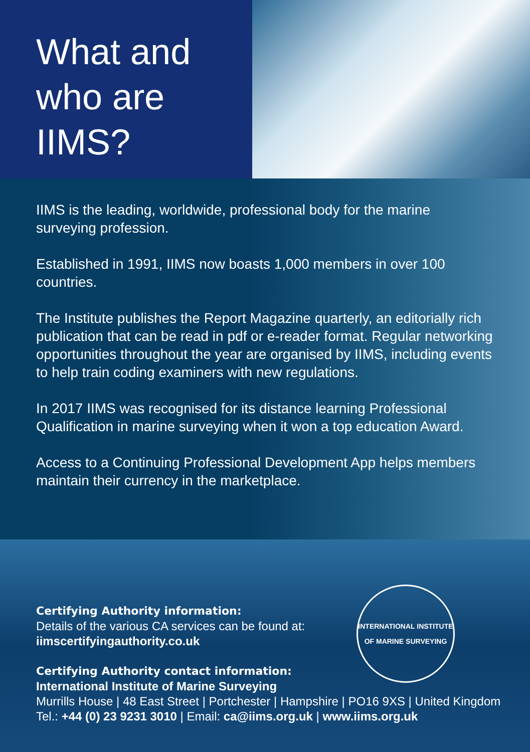What and
who are
IIMS?
IIMS is the leading, worldwide, professional body for the marine surveying profession.
Established in 1991, IIMS now boasts 1,000 members in over 100 countries.
The Institute publishes the Report Magazine quarterly, an editorially rich publication that can be read in pdf or e-reader format. Regular networking opportunities throughout the year are organised by IIMS, including events to help train coding examiners with new regulations.
In 2017 IIMS was recognised for its distance learning Professional Qualification in marine surveying when it won a top education Award.
Access to a Continuing Professional Development App helps members maintain their currency in the marketplace.
INTERNATIONAL INSTITUTE
OF MARINE SURVEYING
Certifying Authority information:
Details of the various CA services can be found at:
iimscertifyingauthority.co.uk
Certifying Authority contact information:
International Institute of Marine Surveying
Murrills House | 48 East Street | Portchester | Hampshire | PO16 9XS | United Kingdom
Tel.: +44 (0) 23 9231 3010 | Email: ca@iims.org.uk | www.iims.org.uk